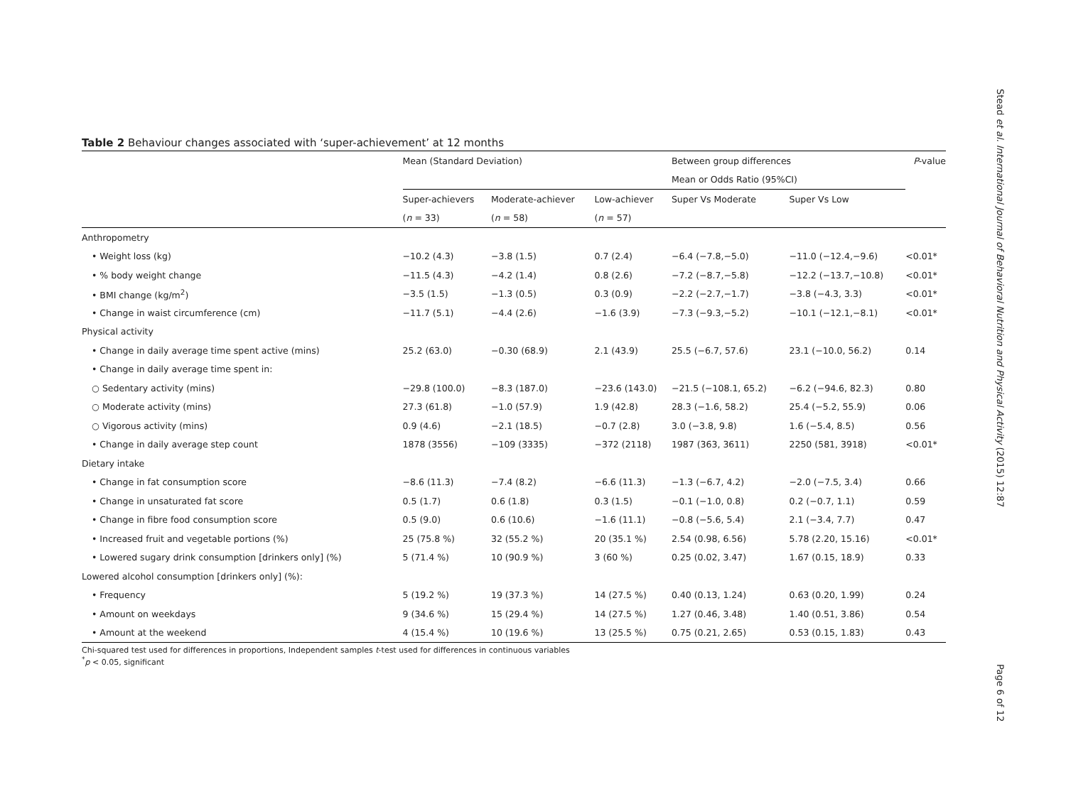Table 2 Behaviour changes associated with ‘super-achievement’ at 12 months
| | Mean (Standard Deviation) | | | Between group differences | | P -value |
| --- | --- | --- | --- | --- | --- | --- |
| | | | | Mean or Odds Ratio (95%CI) | | |
| | Super-achievers | Moderate-achiever | Low-achiever | Super Vs Moderate | Super Vs Low | |
| | ( n = 33) | ( n = 58) | ( n = 57) | | | |
| Anthropometry | | | | | | |
| • Weight loss (kg) | −10.2 (4.3) | −3.8 (1.5) | 0.7 (2.4) | −6.4 (−7.8,−5.0) | −11.0 (−12.4,−9.6) | <0.01* |
| • % body weight change | −11.5 (4.3) | −4.2 (1.4) | 0.8 (2.6) | −7.2 (−8.7,−5.8) | −12.2 (−13.7,−10.8) | <0.01* |
| • BMI change (kg/m<sup>2</sup>) | −3.5 (1.5) | −1.3 (0.5) | 0.3 (0.9) | −2.2 (−2.7,−1.7) | −3.8 (−4.3, 3.3) | <0.01* |
| • Change in waist circumference (cm) | −11.7 (5.1) | −4.4 (2.6) | −1.6 (3.9) | −7.3 (−9.3,−5.2) | −10.1 (−12.1,−8.1) | <0.01* |
| Physical activity | | | | | | |
| • Change in daily average time spent active (mins) | 25.2 (63.0) | −0.30 (68.9) | 2.1 (43.9) | 25.5 (−6.7, 57.6) | 23.1 (−10.0, 56.2) | 0.14 |
| • Change in daily average time spent in: | | | | | | |
| ○ Sedentary activity (mins) | −29.8 (100.0) | −8.3 (187.0) | −23.6 (143.0) | −21.5 (−108.1, 65.2) | −6.2 (−94.6, 82.3) | 0.80 |
| ○ Moderate activity (mins) | 27.3 (61.8) | −1.0 (57.9) | 1.9 (42.8) | 28.3 (−1.6, 58.2) | 25.4 (−5.2, 55.9) | 0.06 |
| ○ Vigorous activity (mins) | 0.9 (4.6) | −2.1 (18.5) | −0.7 (2.8) | 3.0 (−3.8, 9.8) | 1.6 (−5.4, 8.5) | 0.56 |
| • Change in daily average step count | 1878 (3556) | −109 (3335) | −372 (2118) | 1987 (363, 3611) | 2250 (581, 3918) | <0.01* |
| Dietary intake | | | | | | |
| • Change in fat consumption score | −8.6 (11.3) | −7.4 (8.2) | −6.6 (11.3) | −1.3 (−6.7, 4.2) | −2.0 (−7.5, 3.4) | 0.66 |
| • Change in unsaturated fat score | 0.5 (1.7) | 0.6 (1.8) | 0.3 (1.5) | −0.1 (−1.0, 0.8) | 0.2 (−0.7, 1.1) | 0.59 |
| • Change in fibre food consumption score | 0.5 (9.0) | 0.6 (10.6) | −1.6 (11.1) | −0.8 (−5.6, 5.4) | 2.1 (−3.4, 7.7) | 0.47 |
| • Increased fruit and vegetable portions (%) | 25 (75.8 %) | 32 (55.2 %) | 20 (35.1 %) | 2.54 (0.98, 6.56) | 5.78 (2.20, 15.16) | <0.01* |
| • Lowered sugary drink consumption [drinkers only] (%) | 5 (71.4 %) | 10 (90.9 %) | 3 (60 %) | 0.25 (0.02, 3.47) | 1.67 (0.15, 18.9) | 0.33 |
| Lowered alcohol consumption [drinkers only] (%): | | | | | | |
| • Frequency | 5 (19.2 %) | 19 (37.3 %) | 14 (27.5 %) | 0.40 (0.13, 1.24) | 0.63 (0.20, 1.99) | 0.24 |
| • Amount on weekdays | 9 (34.6 %) | 15 (29.4 %) | 14 (27.5 %) | 1.27 (0.46, 3.48) | 1.40 (0.51, 3.86) | 0.54 |
| • Amount at the weekend | 4 (15.4 %) | 10 (19.6 %) | 13 (25.5 %) | 0.75 (0.21, 2.65) | 0.53 (0.15, 1.83) | 0.43 |
Chi-squared test used for differences in proportions, Independent samples t-test used for differences in continuous variables
<sup>*</sup> p < 0.05, significant
Stead et al. International Journal of Behavioral Nutrition and Physical Activity (2015) 12:87
Page 6 of 12